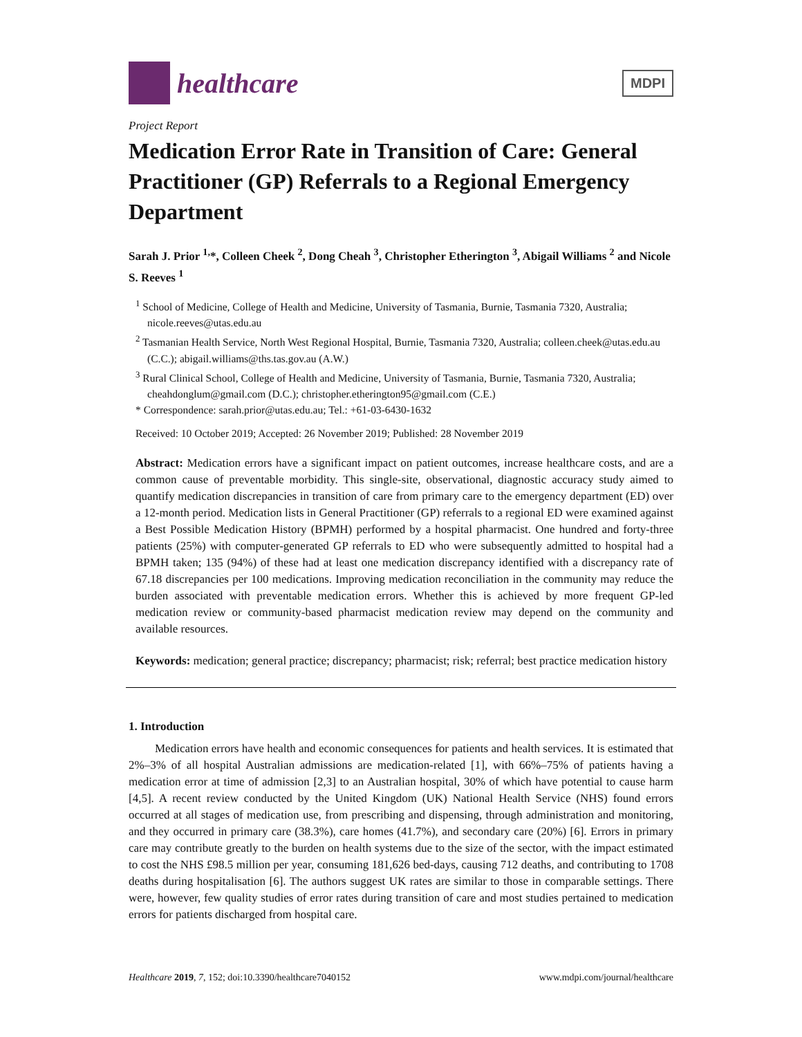healthcare
MDPI
Project Report
Medication Error Rate in Transition of Care: General Practitioner (GP) Referrals to a Regional Emergency Department
Sarah J. Prior <sup>1,</sup>*, Colleen Cheek <sup>2</sup>, Dong Cheah <sup>3</sup>, Christopher Etherington <sup>3</sup>, Abigail Williams <sup>2</sup> and Nicole S. Reeves <sup>1</sup>
<sup>1</sup> School of Medicine, College of Health and Medicine, University of Tasmania, Burnie, Tasmania 7320, Australia; nicole.reeves@utas.edu.au
<sup>2</sup> Tasmanian Health Service, North West Regional Hospital, Burnie, Tasmania 7320, Australia; colleen.cheek@utas.edu.au (C.C.); abigail.williams@ths.tas.gov.au (A.W.)
<sup>3</sup> Rural Clinical School, College of Health and Medicine, University of Tasmania, Burnie, Tasmania 7320, Australia; cheahdonglum@gmail.com (D.C.); christopher.etherington95@gmail.com (C.E.)
* Correspondence: sarah.prior@utas.edu.au; Tel.: +61-03-6430-1632
Received: 10 October 2019; Accepted: 26 November 2019; Published: 28 November 2019
Abstract: Medication errors have a significant impact on patient outcomes, increase healthcare costs, and are a common cause of preventable morbidity. This single-site, observational, diagnostic accuracy study aimed to quantify medication discrepancies in transition of care from primary care to the emergency department (ED) over a 12-month period. Medication lists in General Practitioner (GP) referrals to a regional ED were examined against a Best Possible Medication History (BPMH) performed by a hospital pharmacist. One hundred and forty-three patients (25%) with computer-generated GP referrals to ED who were subsequently admitted to hospital had a BPMH taken; 135 (94%) of these had at least one medication discrepancy identified with a discrepancy rate of 67.18 discrepancies per 100 medications. Improving medication reconciliation in the community may reduce the burden associated with preventable medication errors. Whether this is achieved by more frequent GP-led medication review or community-based pharmacist medication review may depend on the community and available resources.
Keywords: medication; general practice; discrepancy; pharmacist; risk; referral; best practice medication history
1. Introduction
Medication errors have health and economic consequences for patients and health services. It is estimated that 2%–3% of all hospital Australian admissions are medication-related [1], with 66%–75% of patients having a medication error at time of admission [2,3] to an Australian hospital, 30% of which have potential to cause harm [4,5]. A recent review conducted by the United Kingdom (UK) National Health Service (NHS) found errors occurred at all stages of medication use, from prescribing and dispensing, through administration and monitoring, and they occurred in primary care (38.3%), care homes (41.7%), and secondary care (20%) [6]. Errors in primary care may contribute greatly to the burden on health systems due to the size of the sector, with the impact estimated to cost the NHS £98.5 million per year, consuming 181,626 bed-days, causing 712 deaths, and contributing to 1708 deaths during hospitalisation [6]. The authors suggest UK rates are similar to those in comparable settings. There were, however, few quality studies of error rates during transition of care and most studies pertained to medication errors for patients discharged from hospital care.
Healthcare 2019, 7, 152; doi:10.3390/healthcare7040152 www.mdpi.com/journal/healthcare